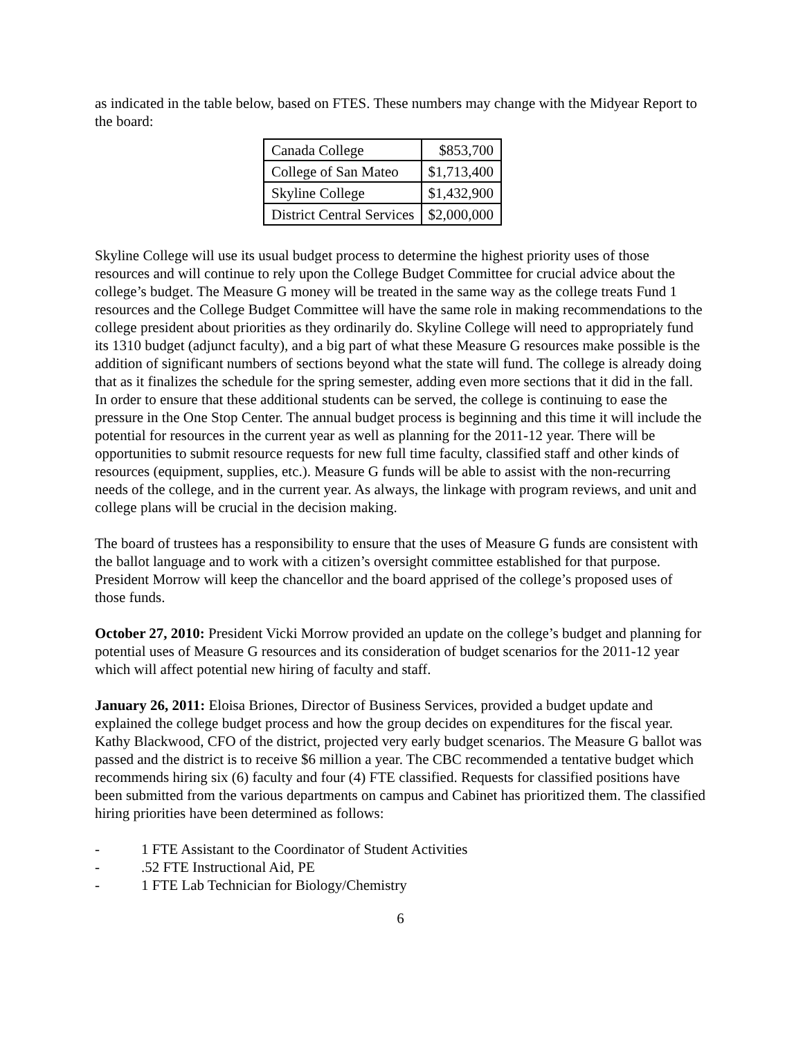as indicated in the table below, based on FTES. These numbers may change with the Midyear Report to the board:
| Canada College | $853,700 |
| College of San Mateo | $1,713,400 |
| Skyline College | $1,432,900 |
| District Central Services | $2,000,000 |
Skyline College will use its usual budget process to determine the highest priority uses of those resources and will continue to rely upon the College Budget Committee for crucial advice about the college’s budget. The Measure G money will be treated in the same way as the college treats Fund 1 resources and the College Budget Committee will have the same role in making recommendations to the college president about priorities as they ordinarily do. Skyline College will need to appropriately fund its 1310 budget (adjunct faculty), and a big part of what these Measure G resources make possible is the addition of significant numbers of sections beyond what the state will fund. The college is already doing that as it finalizes the schedule for the spring semester, adding even more sections that it did in the fall. In order to ensure that these additional students can be served, the college is continuing to ease the pressure in the One Stop Center. The annual budget process is beginning and this time it will include the potential for resources in the current year as well as planning for the 2011-12 year. There will be opportunities to submit resource requests for new full time faculty, classified staff and other kinds of resources (equipment, supplies, etc.). Measure G funds will be able to assist with the non-recurring needs of the college, and in the current year. As always, the linkage with program reviews, and unit and college plans will be crucial in the decision making.
The board of trustees has a responsibility to ensure that the uses of Measure G funds are consistent with the ballot language and to work with a citizen’s oversight committee established for that purpose. President Morrow will keep the chancellor and the board apprised of the college’s proposed uses of those funds.
October 27, 2010: President Vicki Morrow provided an update on the college’s budget and planning for potential uses of Measure G resources and its consideration of budget scenarios for the 2011-12 year which will affect potential new hiring of faculty and staff.
January 26, 2011: Eloisa Briones, Director of Business Services, provided a budget update and explained the college budget process and how the group decides on expenditures for the fiscal year. Kathy Blackwood, CFO of the district, projected very early budget scenarios. The Measure G ballot was passed and the district is to receive $6 million a year. The CBC recommended a tentative budget which recommends hiring six (6) faculty and four (4) FTE classified. Requests for classified positions have been submitted from the various departments on campus and Cabinet has prioritized them. The classified hiring priorities have been determined as follows:
- 1 FTE Assistant to the Coordinator of Student Activities
- .52 FTE Instructional Aid, PE
- 1 FTE Lab Technician for Biology/Chemistry
6